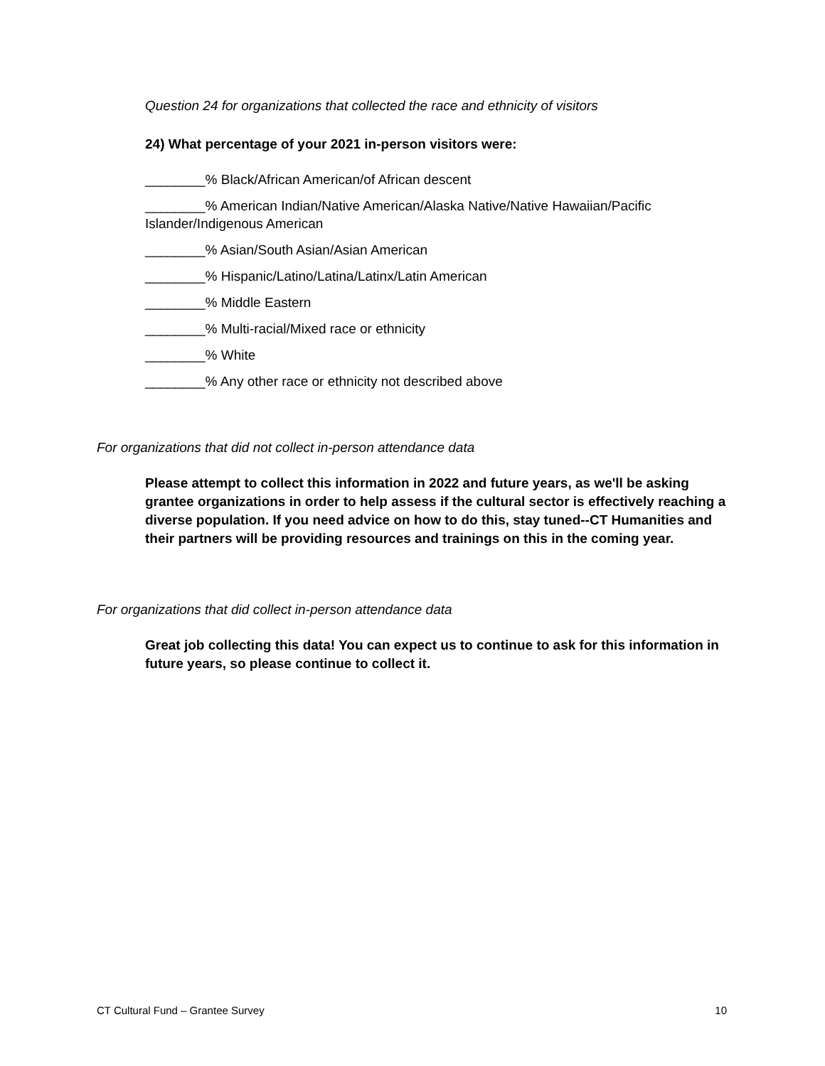Question 24 for organizations that collected the race and ethnicity of visitors
24) What percentage of your 2021 in-person visitors were:
________% Black/African American/of African descent
________% American Indian/Native American/Alaska Native/Native Hawaiian/Pacific Islander/Indigenous American
________% Asian/South Asian/Asian American
________% Hispanic/Latino/Latina/Latinx/Latin American
________% Middle Eastern
________% Multi-racial/Mixed race or ethnicity
________% White
________% Any other race or ethnicity not described above
For organizations that did not collect in-person attendance data
Please attempt to collect this information in 2022 and future years, as we'll be asking grantee organizations in order to help assess if the cultural sector is effectively reaching a diverse population. If you need advice on how to do this, stay tuned--CT Humanities and their partners will be providing resources and trainings on this in the coming year.
For organizations that did collect in-person attendance data
Great job collecting this data! You can expect us to continue to ask for this information in future years, so please continue to collect it.
CT Cultural Fund – Grantee Survey 10